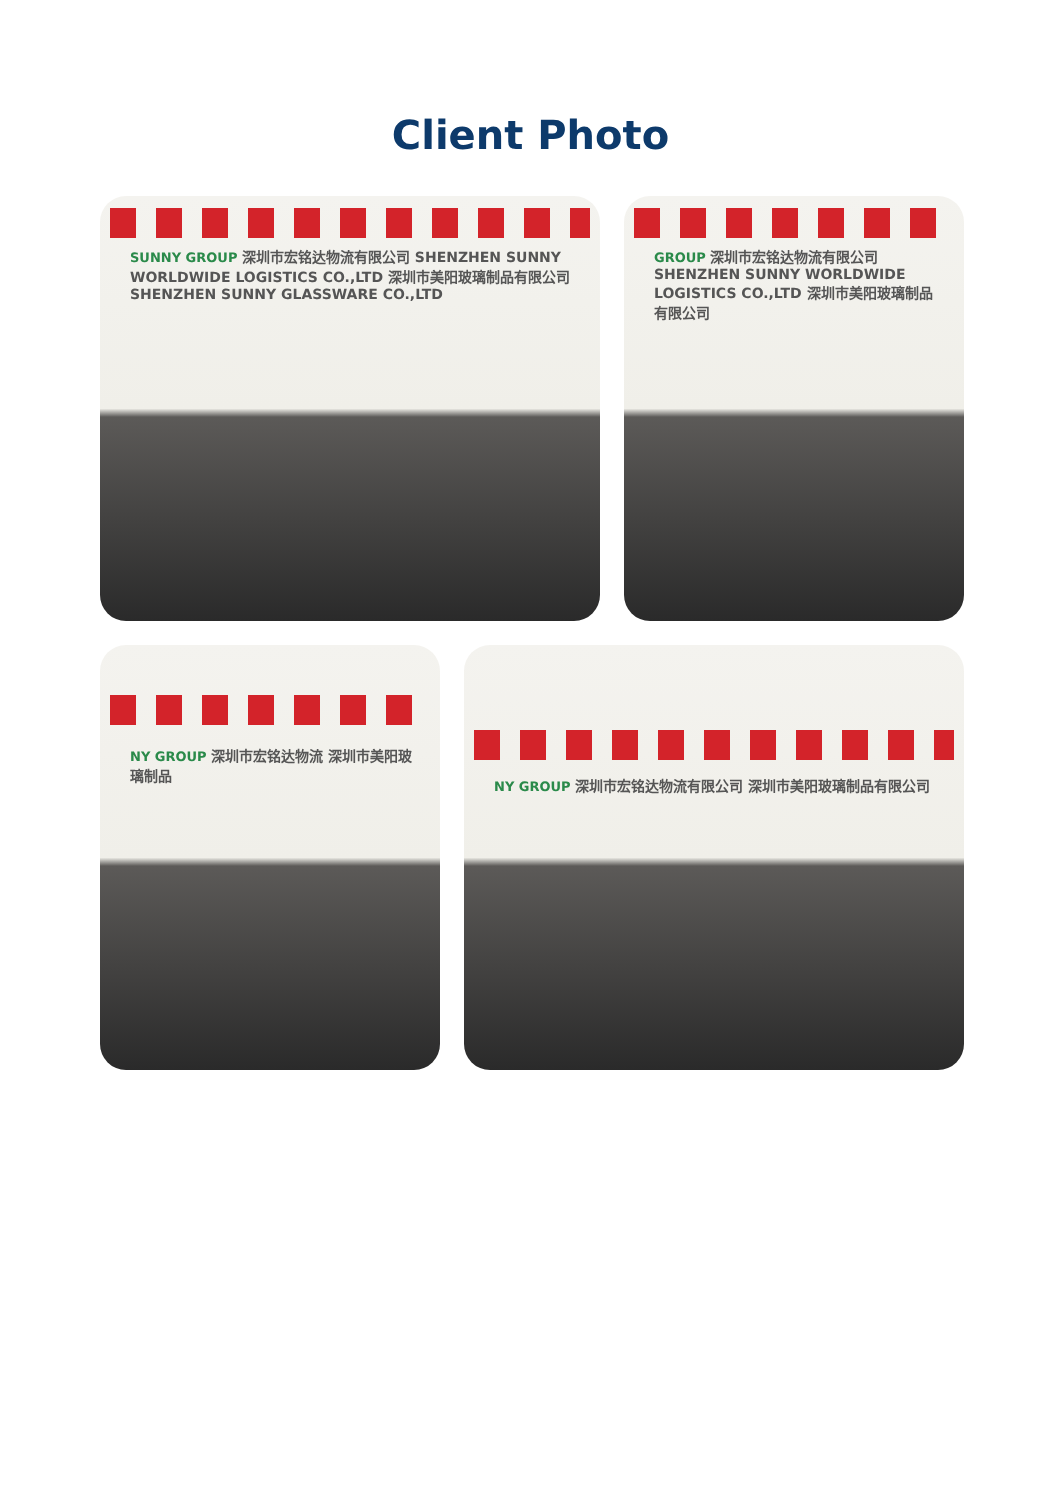Client Photo
SUNNY GROUP 深圳市宏铭达物流有限公司 SHENZHEN SUNNY WORLDWIDE LOGISTICS CO.,LTD 深圳市美阳玻璃制品有限公司 SHENZHEN SUNNY GLASSWARE CO.,LTD
GROUP 深圳市宏铭达物流有限公司 SHENZHEN SUNNY WORLDWIDE LOGISTICS CO.,LTD 深圳市美阳玻璃制品有限公司
NY GROUP 深圳市宏铭达物流 深圳市美阳玻璃制品
NY GROUP 深圳市宏铭达物流有限公司 深圳市美阳玻璃制品有限公司